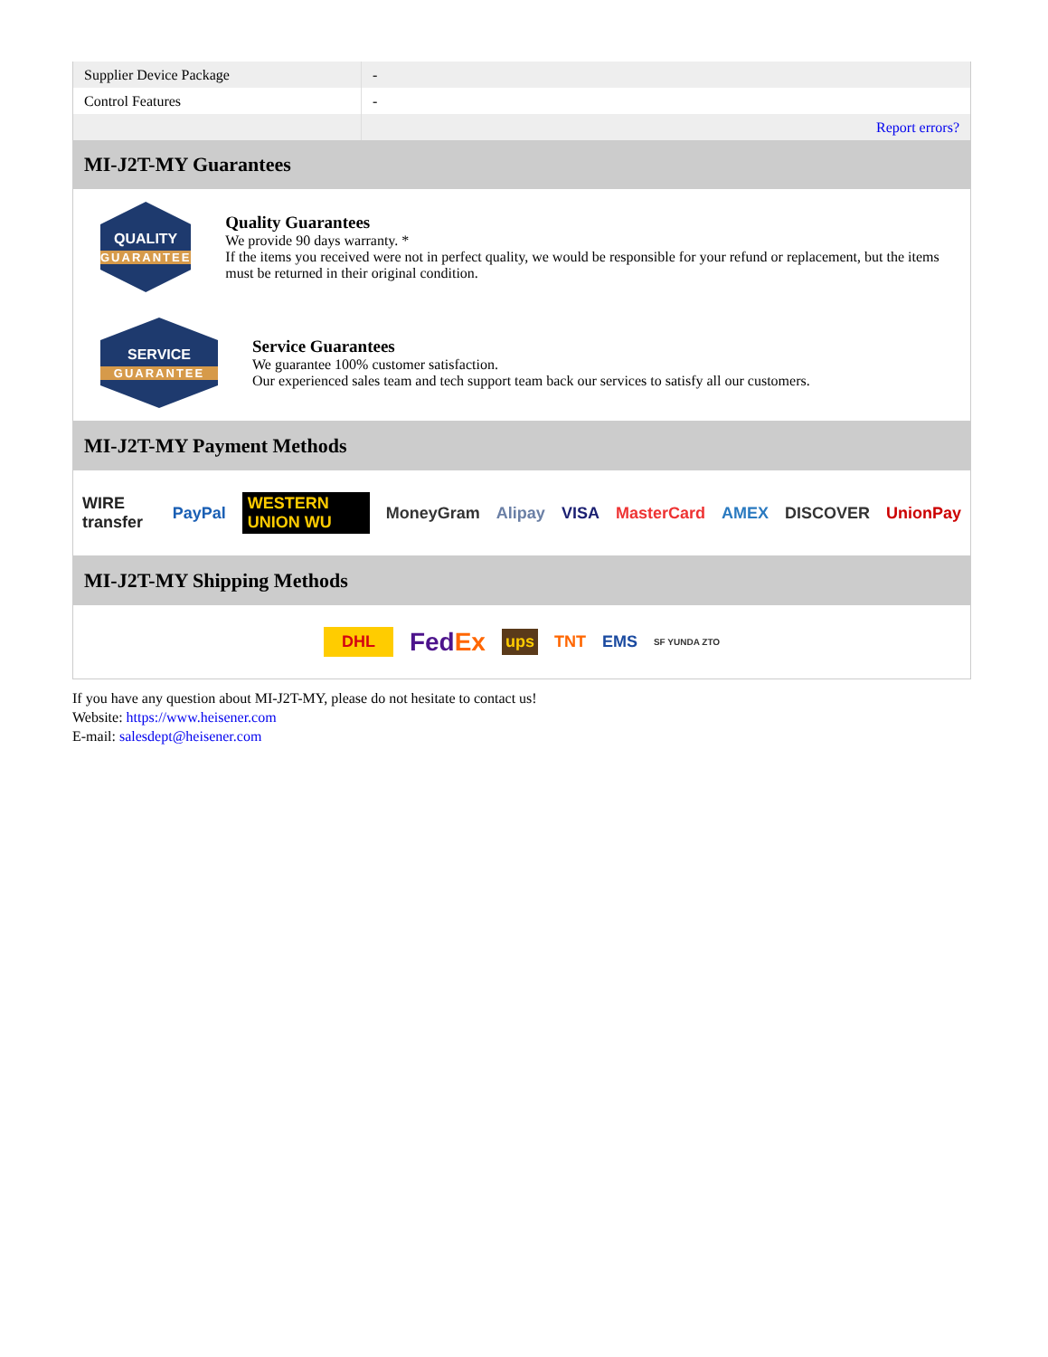| Supplier Device Package | - |
| Control Features | - |
| | Report errors? |
MI-J2T-MY Guarantees
QUALITY
GUARANTEE
Quality Guarantees
We provide 90 days warranty. *
If the items you received were not in perfect quality, we would be responsible for your refund or replacement, but the items must be returned in their original condition.
SERVICE
GUARANTEE
Service Guarantees
We guarantee 100% customer satisfaction.
Our experienced sales team and tech support team back our services to satisfy all our customers.
MI-J2T-MY Payment Methods
WIRE transfer PayPal WESTERN UNION WU MoneyGram Alipay VISA MasterCard AMEX DISCOVER UnionPay
MI-J2T-MY Shipping Methods
DHL FedEx ups TNT EMS SF YUNDA ZTO
If you have any question about MI-J2T-MY, please do not hesitate to contact us!
Website: https://www.heisener.com
E-mail: salesdept@heisener.com